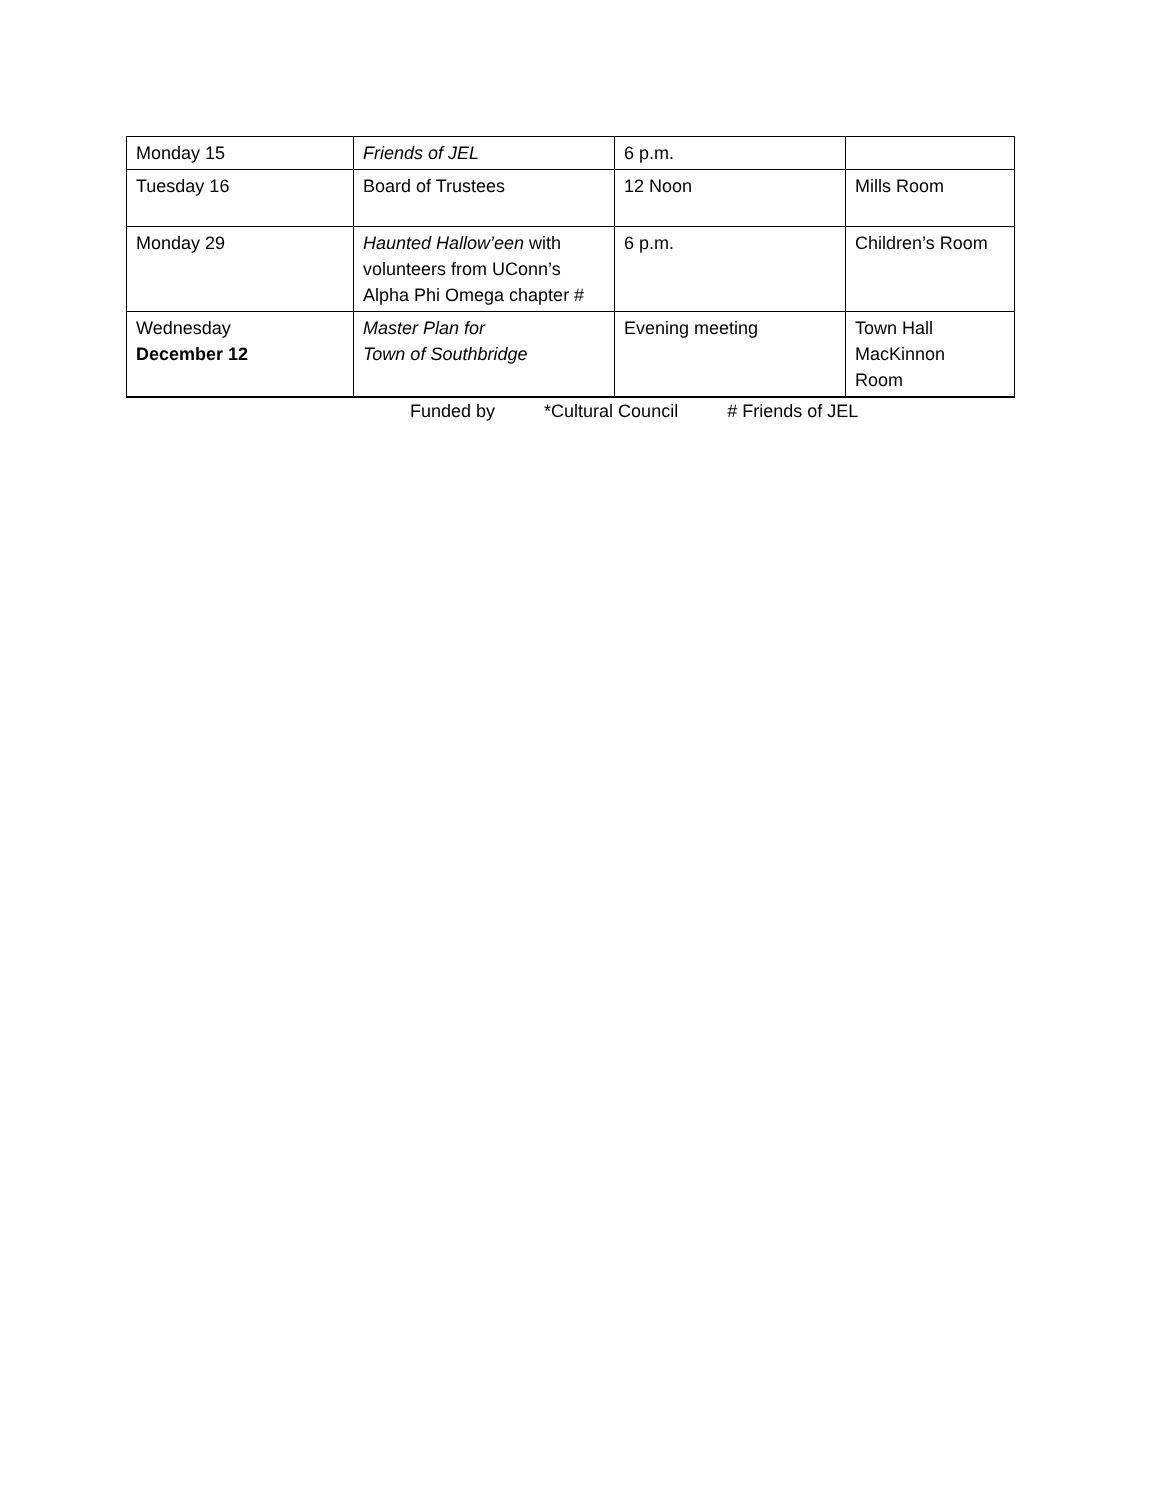| Monday 15 | Friends of JEL | 6 p.m. | |
| Tuesday 16 | Board of Trustees | 12 Noon | Mills Room |
| Monday 29 | Haunted Hallow’een with volunteers from UConn’s Alpha Phi Omega chapter # | 6 p.m. | Children’s Room |
| Wednesday December 12 | Master Plan for Town of Southbridge | Evening meeting | Town Hall MacKinnon Room |
Funded by *Cultural Council # Friends of JEL